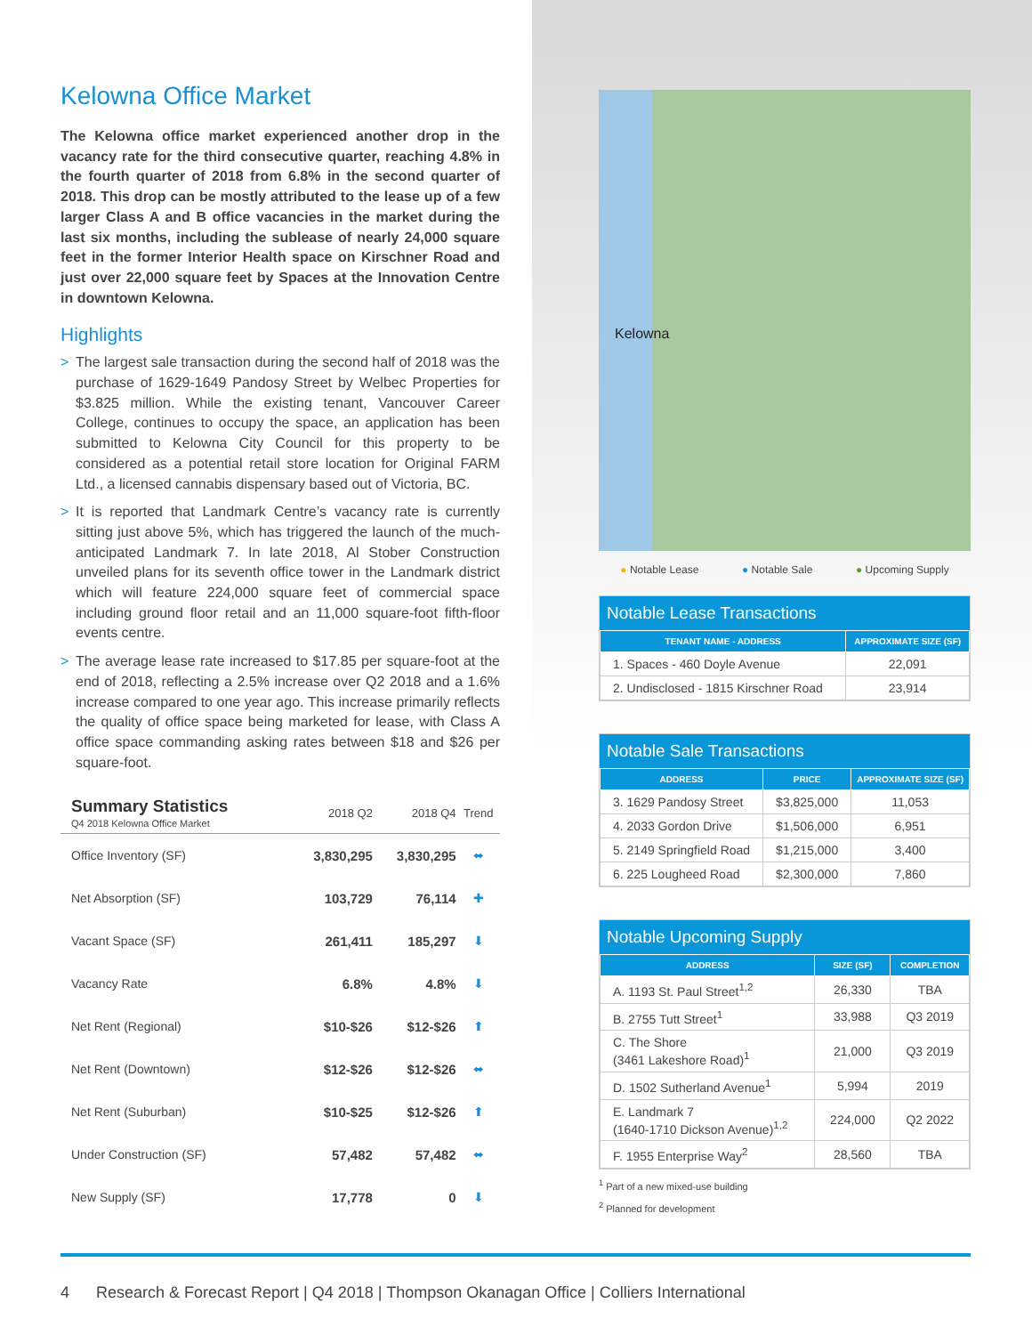Kelowna Office Market
The Kelowna office market experienced another drop in the vacancy rate for the third consecutive quarter, reaching 4.8% in the fourth quarter of 2018 from 6.8% in the second quarter of 2018. This drop can be mostly attributed to the lease up of a few larger Class A and B office vacancies in the market during the last six months, including the sublease of nearly 24,000 square feet in the former Interior Health space on Kirschner Road and just over 22,000 square feet by Spaces at the Innovation Centre in downtown Kelowna.
Highlights
> The largest sale transaction during the second half of 2018 was the purchase of 1629-1649 Pandosy Street by Welbec Properties for $3.825 million. While the existing tenant, Vancouver Career College, continues to occupy the space, an application has been submitted to Kelowna City Council for this property to be considered as a potential retail store location for Original FARM Ltd., a licensed cannabis dispensary based out of Victoria, BC.
> It is reported that Landmark Centre’s vacancy rate is currently sitting just above 5%, which has triggered the launch of the much-anticipated Landmark 7. In late 2018, Al Stober Construction unveiled plans for its seventh office tower in the Landmark district which will feature 224,000 square feet of commercial space including ground floor retail and an 11,000 square-foot fifth-floor events centre.
> The average lease rate increased to $17.85 per square-foot at the end of 2018, reflecting a 2.5% increase over Q2 2018 and a 1.6% increase compared to one year ago. This increase primarily reflects the quality of office space being marketed for lease, with Class A office space commanding asking rates between $18 and $26 per square-foot.
| Summary Statistics Q4 2018 Kelowna Office Market | 2018 Q2 | 2018 Q4 | Trend |
| Office Inventory (SF) | 3,830,295 | 3,830,295 | ⬌ |
| Net Absorption (SF) | 103,729 | 76,114 | ✚ |
| Vacant Space (SF) | 261,411 | 185,297 | ⬇ |
| Vacancy Rate | 6.8% | 4.8% | ⬇ |
| Net Rent (Regional) | $10-$26 | $12-$26 | ⬆ |
| Net Rent (Downtown) | $12-$26 | $12-$26 | ⬌ |
| Net Rent (Suburban) | $10-$25 | $12-$26 | ⬆ |
| Under Construction (SF) | 57,482 | 57,482 | ⬌ |
| New Supply (SF) | 17,778 | 0 | ⬇ |
Kelowna
● Notable Lease ● Notable Sale ● Upcoming Supply
Notable Lease Transactions
| TENANT NAME - ADDRESS | APPROXIMATE SIZE (SF) |
| --- | --- |
| 1. Spaces - 460 Doyle Avenue | 22,091 |
| 2. Undisclosed - 1815 Kirschner Road | 23,914 |
Notable Sale Transactions
| ADDRESS | PRICE | APPROXIMATE SIZE (SF) |
| --- | --- | --- |
| 3. 1629 Pandosy Street | $3,825,000 | 11,053 |
| 4. 2033 Gordon Drive | $1,506,000 | 6,951 |
| 5. 2149 Springfield Road | $1,215,000 | 3,400 |
| 6. 225 Lougheed Road | $2,300,000 | 7,860 |
Notable Upcoming Supply
| ADDRESS | SIZE (SF) | COMPLETION |
| --- | --- | --- |
| A. 1193 St. Paul Street<sup>1,2</sup> | 26,330 | TBA |
| B. 2755 Tutt Street<sup>1</sup> | 33,988 | Q3 2019 |
| C. The Shore (3461 Lakeshore Road)<sup>1</sup> | 21,000 | Q3 2019 |
| D. 1502 Sutherland Avenue<sup>1</sup> | 5,994 | 2019 |
| E. Landmark 7 (1640-1710 Dickson Avenue)<sup>1,2</sup> | 224,000 | Q2 2022 |
| F. 1955 Enterprise Way<sup>2</sup> | 28,560 | TBA |
<sup>1</sup> Part of a new mixed-use building
<sup>2</sup> Planned for development
4 Research & Forecast Report | Q4 2018 | Thompson Okanagan Office | Colliers International